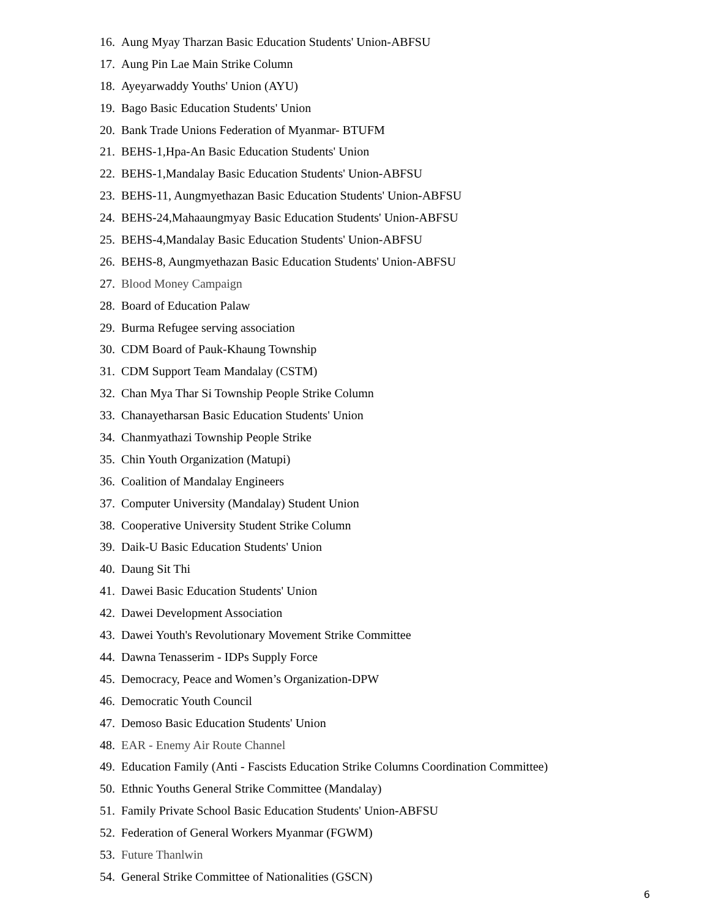16. Aung Myay Tharzan Basic Education Students' Union-ABFSU
17. Aung Pin Lae Main Strike Column
18. Ayeyarwaddy Youths' Union (AYU)
19. Bago Basic Education Students' Union
20. Bank Trade Unions Federation of Myanmar- BTUFM
21. BEHS-1,Hpa-An Basic Education Students' Union
22. BEHS-1,Mandalay Basic Education Students' Union-ABFSU
23. BEHS-11, Aungmyethazan Basic Education Students' Union-ABFSU
24. BEHS-24,Mahaaungmyay Basic Education Students' Union-ABFSU
25. BEHS-4,Mandalay Basic Education Students' Union-ABFSU
26. BEHS-8, Aungmyethazan Basic Education Students' Union-ABFSU
27. Blood Money Campaign
28. Board of Education Palaw
29. Burma Refugee serving association
30. CDM Board of Pauk-Khaung Township
31. CDM Support Team Mandalay (CSTM)
32. Chan Mya Thar Si Township People Strike Column
33. Chanayetharsan Basic Education Students' Union
34. Chanmyathazi Township People Strike
35. Chin Youth Organization (Matupi)
36. Coalition of Mandalay Engineers
37. Computer University (Mandalay) Student Union
38. Cooperative University Student Strike Column
39. Daik-U Basic Education Students' Union
40. Daung Sit Thi
41. Dawei Basic Education Students' Union
42. Dawei Development Association
43. Dawei Youth's Revolutionary Movement Strike Committee
44. Dawna Tenasserim - IDPs Supply Force
45. Democracy, Peace and Women’s Organization-DPW
46. Democratic Youth Council
47. Demoso Basic Education Students' Union
48. EAR - Enemy Air Route Channel
49. Education Family (Anti - Fascists Education Strike Columns Coordination Committee)
50. Ethnic Youths General Strike Committee (Mandalay)
51. Family Private School Basic Education Students' Union-ABFSU
52. Federation of General Workers Myanmar (FGWM)
53. Future Thanlwin
54. General Strike Committee of Nationalities (GSCN)
6